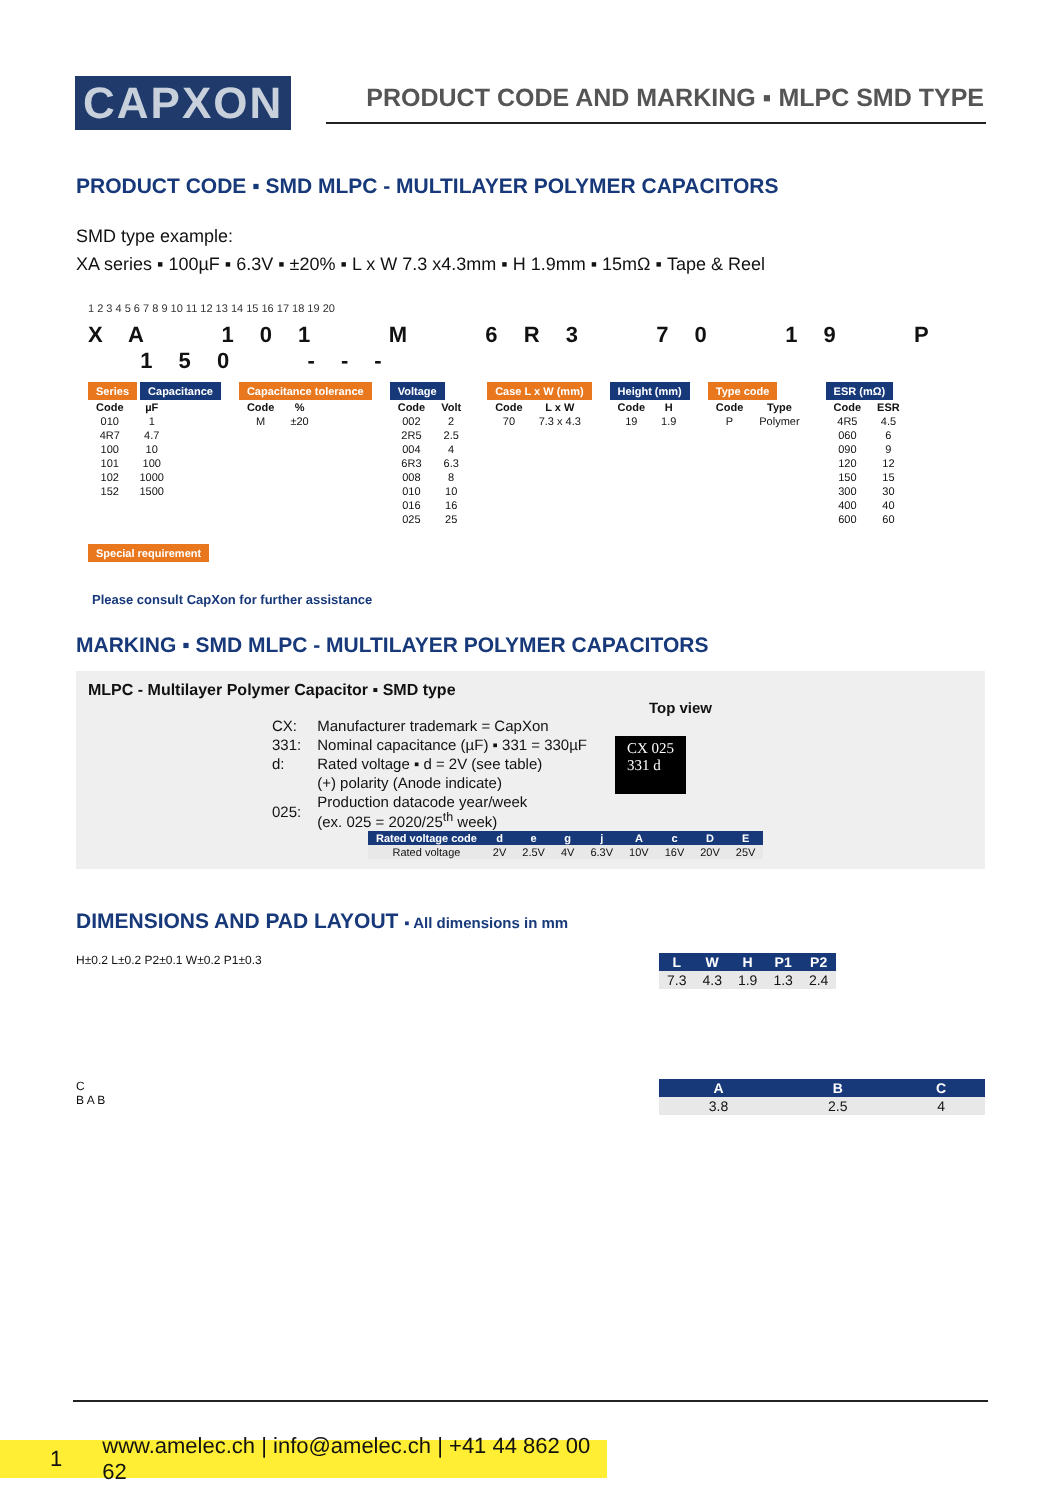CAPXON
PRODUCT CODE AND MARKING ▪ MLPC SMD TYPE
PRODUCT CODE ▪ SMD MLPC - MULTILAYER POLYMER CAPACITORS
SMD type example:
XA series ▪ 100µF ▪ 6.3V ▪ ±20% ▪ L x W 7.3 x4.3mm ▪ H 1.9mm ▪ 15mΩ ▪ Tape & Reel
1 2 3 4 5 6 7 8 9 10 11 12 13 14 15 16 17 18 19 20
X A 1 0 1 M 6 R 3 7 0 1 9 P 1 5 0 - - -
Series Capacitance
| Code | µF |
| --- | --- |
| 010 | 1 |
| 4R7 | 4.7 |
| 100 | 10 |
| 101 | 100 |
| 102 | 1000 |
| 152 | 1500 |
Capacitance tolerance
| Code | % |
| --- | --- |
| M | ±20 |
Voltage
| Code | Volt |
| --- | --- |
| 002 | 2 |
| 2R5 | 2.5 |
| 004 | 4 |
| 6R3 | 6.3 |
| 008 | 8 |
| 010 | 10 |
| 016 | 16 |
| 025 | 25 |
Case L x W (mm)
| Code | L x W |
| --- | --- |
| 70 | 7.3 x 4.3 |
Height (mm)
| Code | H |
| --- | --- |
| 19 | 1.9 |
Type code
| Code | Type |
| --- | --- |
| P | Polymer |
ESR (mΩ)
| Code | ESR |
| --- | --- |
| 4R5 | 4.5 |
| 060 | 6 |
| 090 | 9 |
| 120 | 12 |
| 150 | 15 |
| 300 | 30 |
| 400 | 40 |
| 600 | 60 |
Special requirement
Please consult CapXon for further assistance
MARKING ▪ SMD MLPC - MULTILAYER POLYMER CAPACITORS
MLPC - Multilayer Polymer Capacitor ▪ SMD type
Top view
| CX: | Manufacturer trademark = CapXon |
| 331: | Nominal capacitance (µF) ▪ 331 = 330µF |
| d: | Rated voltage ▪ d = 2V (see table) |
| | (+) polarity (Anode indicate) |
| 025: | Production datacode year/week (ex. 025 = 2020/25<sup>th</sup> week) |
CX 025
331 d
| Rated voltage code | d | e | g | j | A | c | D | E |
| --- | --- | --- | --- | --- | --- | --- | --- | --- |
| Rated voltage | 2V | 2.5V | 4V | 6.3V | 10V | 16V | 20V | 25V |
DIMENSIONS AND PAD LAYOUT ▪ All dimensions in mm
H±0.2 L±0.2 P2±0.1 W±0.2 P1±0.3
C
B A B
| L | W | H | P1 | P2 |
| --- | --- | --- | --- | --- |
| 7.3 | 4.3 | 1.9 | 1.3 | 2.4 |
| A | B | C |
| --- | --- | --- |
| 3.8 | 2.5 | 4 |
1 www.amelec.ch | info@amelec.ch | +41 44 862 00 62